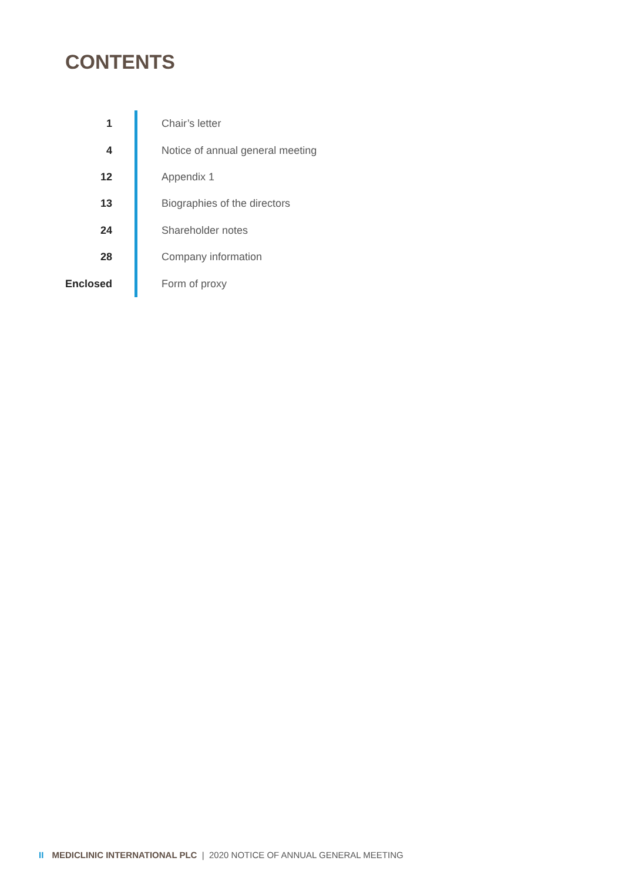CONTENTS
| 1 | Chair’s letter |
| 4 | Notice of annual general meeting |
| 12 | Appendix 1 |
| 13 | Biographies of the directors |
| 24 | Shareholder notes |
| 28 | Company information |
| Enclosed | Form of proxy |
II MEDICLINIC INTERNATIONAL PLC | 2020 NOTICE OF ANNUAL GENERAL MEETING